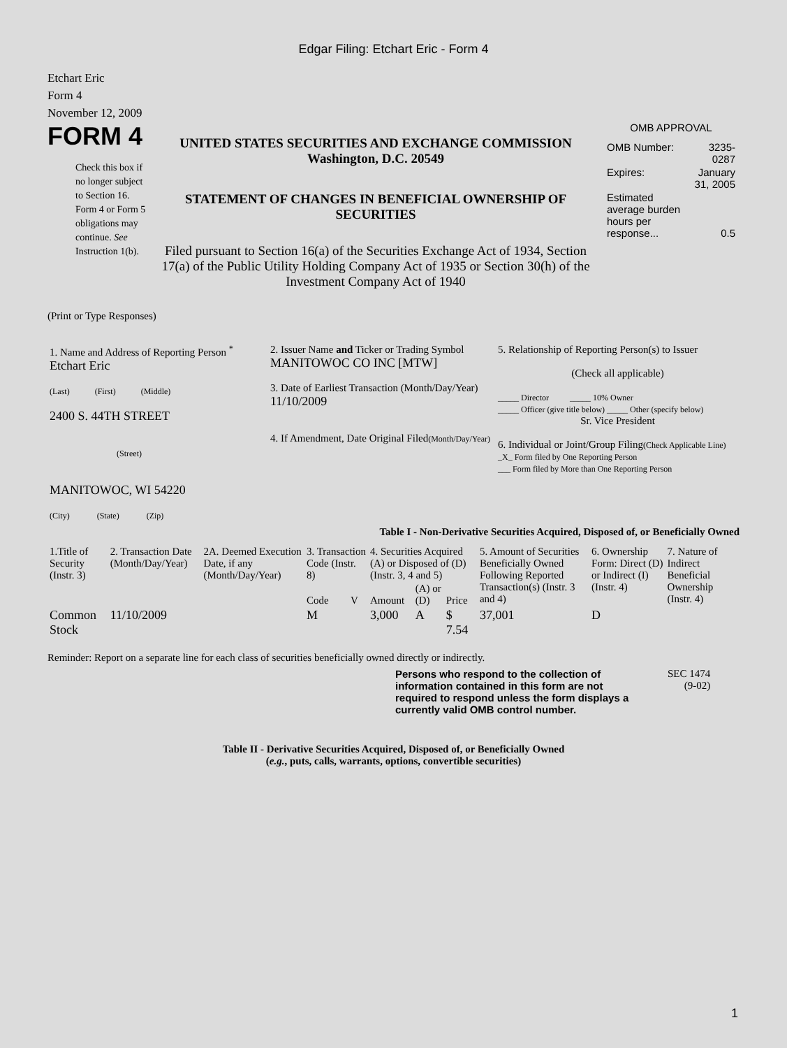Edgar Filing: Etchart Eric - Form 4
Etchart Eric
Form 4
November 12, 2009
FORM 4
Check this box if no longer subject to Section 16. Form 4 or Form 5 obligations may continue. See Instruction 1(b).
UNITED STATES SECURITIES AND EXCHANGE COMMISSION
Washington, D.C. 20549
STATEMENT OF CHANGES IN BENEFICIAL OWNERSHIP OF SECURITIES
Filed pursuant to Section 16(a) of the Securities Exchange Act of 1934, Section 17(a) of the Public Utility Holding Company Act of 1935 or Section 30(h) of the Investment Company Act of 1940
OMB APPROVAL
| OMB Number: | 3235-0287 |
| Expires: | January 31, 2005 |
| Estimated average burden hours per response... | 0.5 |
(Print or Type Responses)
| 1. Name and Address of Reporting Person <sup>*</sup> Etchart Eric (Last) (First) (Middle) 2400 S. 44TH STREET (Street) MANITOWOC, WI 54220 (City) (State) (Zip) | 2. Issuer Name and Ticker or Trading Symbol MANITOWOC CO INC [MTW] 3. Date of Earliest Transaction (Month/Day/Year) 11/10/2009 4. If Amendment, Date Original Filed (Month/Day/Year) | 5. Relationship of Reporting Person(s) to Issuer (Check all applicable) _____ Director _____ 10% Owner _____ Officer (give title below) _____ Other (specify below) Sr. Vice President 6. Individual or Joint/Group Filing (Check Applicable Line) _X_ Form filed by One Reporting Person ___ Form filed by More than One Reporting Person |
Table I - Non-Derivative Securities Acquired, Disposed of, or Beneficially Owned
| 1.Title of Security (Instr. 3) | 2. Transaction Date (Month/Day/Year) | 2A. Deemed Execution Date, if any (Month/Day/Year) | 3. Transaction Code (Instr. 8) | | 4. Securities Acquired (A) or Disposed of (D) (Instr. 3, 4 and 5) | | | 5. Amount of Securities Beneficially Owned Following Reported Transaction(s) (Instr. 3 and 4) | 6. Ownership Form: Direct (D) or Indirect (I) (Instr. 4) | 7. Nature of Indirect Beneficial Ownership (Instr. 4) |
| --- | --- | --- | --- | --- | --- | --- | --- | --- | --- | --- |
| | | | Code | V | Amount | (A) or (D) | Price | | | |
| Common Stock | 11/10/2009 | | M | | 3,000 | A | $ 7.54 | 37,001 | D | |
Reminder: Report on a separate line for each class of securities beneficially owned directly or indirectly.
Persons who respond to the collection of information contained in this form are not required to respond unless the form displays a currently valid OMB control number.
SEC 1474
(9-02)
Table II - Derivative Securities Acquired, Disposed of, or Beneficially Owned
(e.g., puts, calls, warrants, options, convertible securities)
1